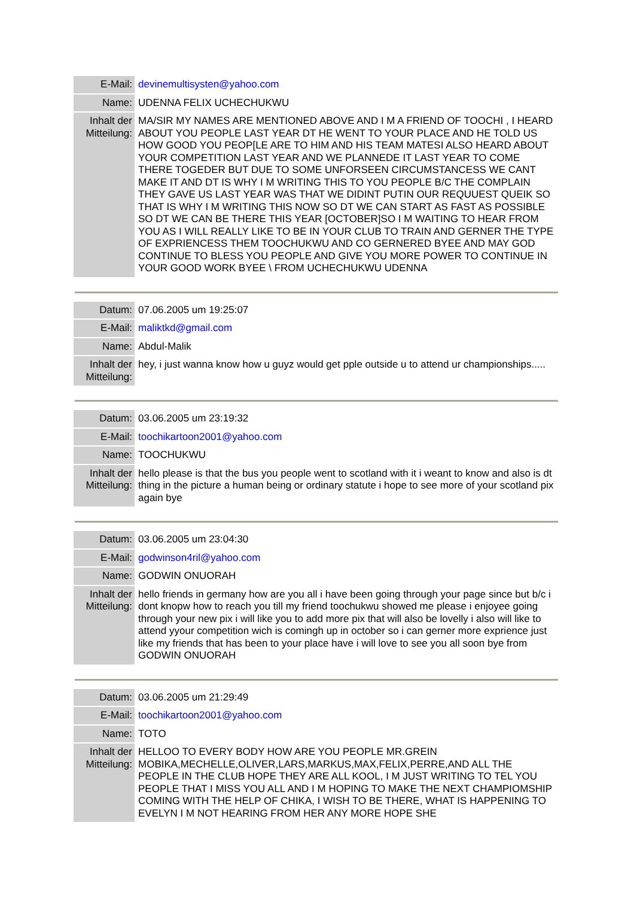| E-Mail: | devinemultisysten@yahoo.com |
| Name: | UDENNA FELIX UCHECHUKWU |
| Inhalt der Mitteilung: | MA/SIR MY NAMES ARE MENTIONED ABOVE AND I M A FRIEND OF TOOCHI , I HEARD ABOUT YOU PEOPLE LAST YEAR DT HE WENT TO YOUR PLACE AND HE TOLD US HOW GOOD YOU PEOP[LE ARE TO HIM AND HIS TEAM MATESI ALSO HEARD ABOUT YOUR COMPETITION LAST YEAR AND WE PLANNEDE IT LAST YEAR TO COME THERE TOGEDER BUT DUE TO SOME UNFORSEEN CIRCUMSTANCESS WE CANT MAKE IT AND DT IS WHY I M WRITING THIS TO YOU PEOPLE B/C THE COMPLAIN THEY GAVE US LAST YEAR WAS THAT WE DIDINT PUTIN OUR REQUUEST QUEIK SO THAT IS WHY I M WRITING THIS NOW SO DT WE CAN START AS FAST AS POSSIBLE SO DT WE CAN BE THERE THIS YEAR [OCTOBER]SO I M WAITING TO HEAR FROM YOU AS I WILL REALLY LIKE TO BE IN YOUR CLUB TO TRAIN AND GERNER THE TYPE OF EXPRIENCESS THEM TOOCHUKWU AND CO GERNERED BYEE AND MAY GOD CONTINUE TO BLESS YOU PEOPLE AND GIVE YOU MORE POWER TO CONTINUE IN YOUR GOOD WORK BYEE \ FROM UCHECHUKWU UDENNA |
| Datum: | 07.06.2005 um 19:25:07 |
| E-Mail: | maliktkd@gmail.com |
| Name: | Abdul-Malik |
| Inhalt der Mitteilung: | hey, i just wanna know how u guyz would get pple outside u to attend ur championships..... |
| Datum: | 03.06.2005 um 23:19:32 |
| E-Mail: | toochikartoon2001@yahoo.com |
| Name: | TOOCHUKWU |
| Inhalt der Mitteilung: | hello please is that the bus you people went to scotland with it i weant to know and also is dt thing in the picture a human being or ordinary statute i hope to see more of your scotland pix again bye |
| Datum: | 03.06.2005 um 23:04:30 |
| E-Mail: | godwinson4ril@yahoo.com |
| Name: | GODWIN ONUORAH |
| Inhalt der Mitteilung: | hello friends in germany how are you all i have been going through your page since but b/c i dont knopw how to reach you till my friend toochukwu showed me please i enjoyee going through your new pix i will like you to add more pix that will also be lovelly i also will like to attend yyour competition wich is comingh up in october so i can gerner more exprience just like my friends that has been to your place have i will love to see you all soon bye from GODWIN ONUORAH |
| Datum: | 03.06.2005 um 21:29:49 |
| E-Mail: | toochikartoon2001@yahoo.com |
| Name: | TOTO |
| Inhalt der Mitteilung: | HELLOO TO EVERY BODY HOW ARE YOU PEOPLE MR.GREIN MOBIKA,MECHELLE,OLIVER,LARS,MARKUS,MAX,FELIX,PERRE,AND ALL THE PEOPLE IN THE CLUB HOPE THEY ARE ALL KOOL, I M JUST WRITING TO TEL YOU PEOPLE THAT I MISS YOU ALL AND I M HOPING TO MAKE THE NEXT CHAMPIOMSHIP COMING WITH THE HELP OF CHIKA, I WISH TO BE THERE, WHAT IS HAPPENING TO EVELYN I M NOT HEARING FROM HER ANY MORE HOPE SHE |